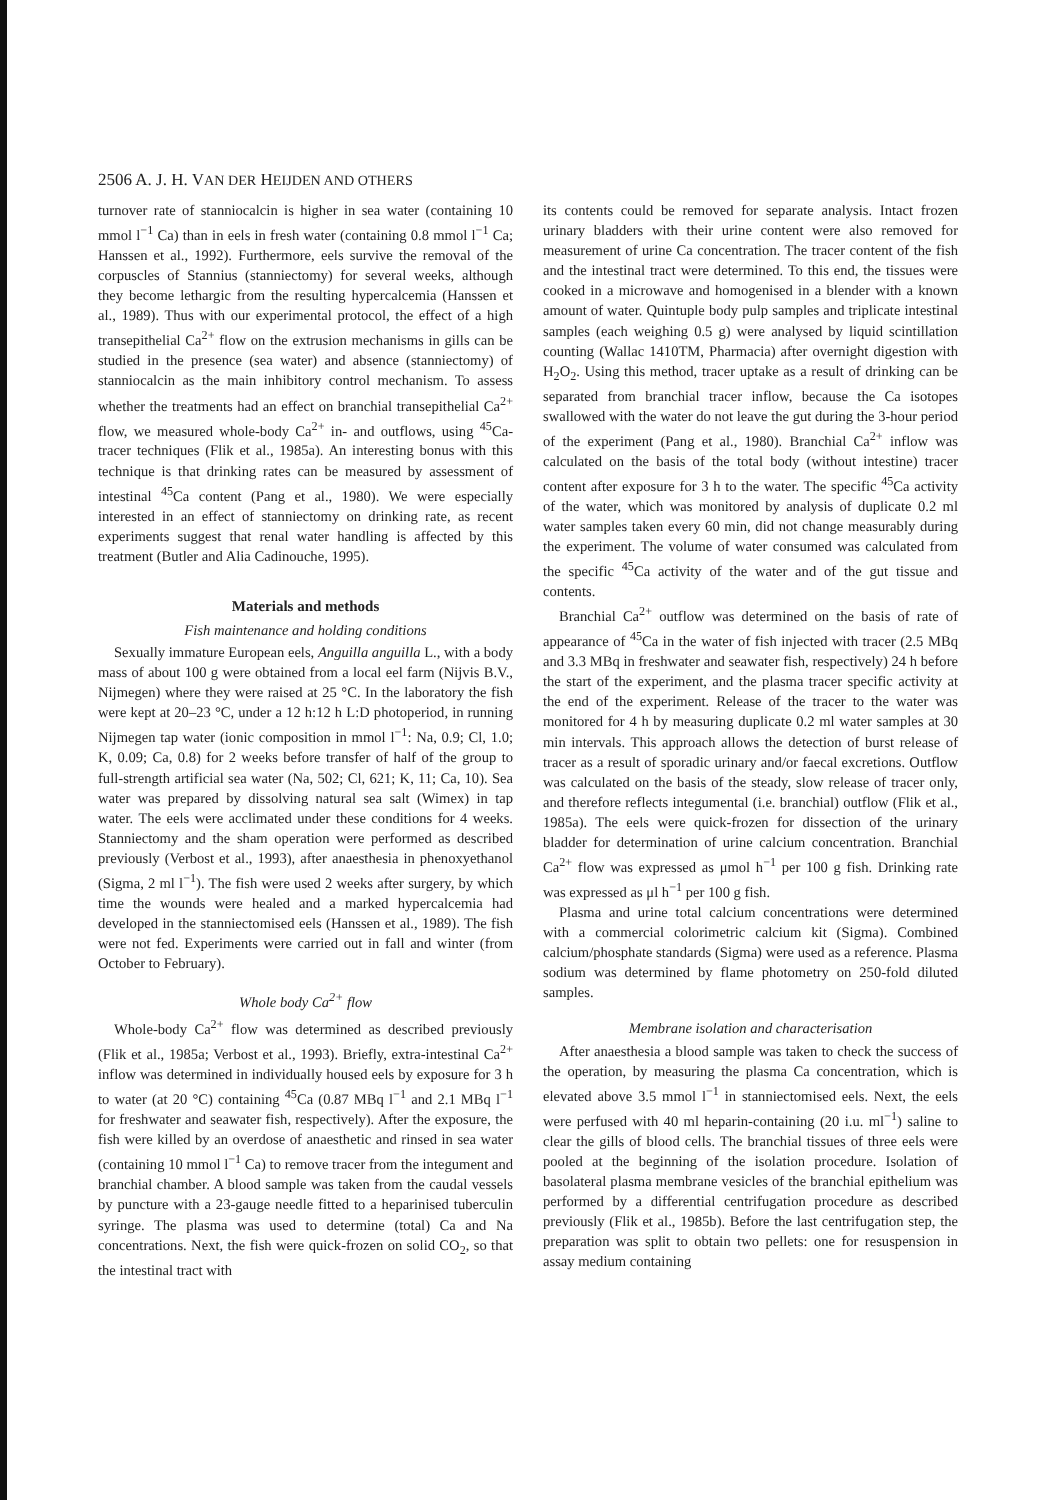2506 A. J. H. VAN DER HEIJDEN AND OTHERS
turnover rate of stanniocalcin is higher in sea water (containing 10 mmol l<sup>−1</sup> Ca) than in eels in fresh water (containing 0.8 mmol l<sup>−1</sup> Ca; Hanssen et al., 1992). Furthermore, eels survive the removal of the corpuscles of Stannius (stanniectomy) for several weeks, although they become lethargic from the resulting hypercalcemia (Hanssen et al., 1989). Thus with our experimental protocol, the effect of a high transepithelial Ca<sup>2+</sup> flow on the extrusion mechanisms in gills can be studied in the presence (sea water) and absence (stanniectomy) of stanniocalcin as the main inhibitory control mechanism. To assess whether the treatments had an effect on branchial transepithelial Ca<sup>2+</sup> flow, we measured whole-body Ca<sup>2+</sup> in- and outflows, using <sup>45</sup>Ca-tracer techniques (Flik et al., 1985a). An interesting bonus with this technique is that drinking rates can be measured by assessment of intestinal <sup>45</sup>Ca content (Pang et al., 1980). We were especially interested in an effect of stanniectomy on drinking rate, as recent experiments suggest that renal water handling is affected by this treatment (Butler and Alia Cadinouche, 1995).
Materials and methods
Fish maintenance and holding conditions
Sexually immature European eels, Anguilla anguilla L., with a body mass of about 100 g were obtained from a local eel farm (Nijvis B.V., Nijmegen) where they were raised at 25 °C. In the laboratory the fish were kept at 20–23 °C, under a 12 h:12 h L:D photoperiod, in running Nijmegen tap water (ionic composition in mmol l<sup>−1</sup>: Na, 0.9; Cl, 1.0; K, 0.09; Ca, 0.8) for 2 weeks before transfer of half of the group to full-strength artificial sea water (Na, 502; Cl, 621; K, 11; Ca, 10). Sea water was prepared by dissolving natural sea salt (Wimex) in tap water. The eels were acclimated under these conditions for 4 weeks. Stanniectomy and the sham operation were performed as described previously (Verbost et al., 1993), after anaesthesia in phenoxyethanol (Sigma, 2 ml l<sup>−1</sup>). The fish were used 2 weeks after surgery, by which time the wounds were healed and a marked hypercalcemia had developed in the stanniectomised eels (Hanssen et al., 1989). The fish were not fed. Experiments were carried out in fall and winter (from October to February).
Whole body Ca<sup>2+</sup> flow
Whole-body Ca<sup>2+</sup> flow was determined as described previously (Flik et al., 1985a; Verbost et al., 1993). Briefly, extra-intestinal Ca<sup>2+</sup> inflow was determined in individually housed eels by exposure for 3 h to water (at 20 °C) containing <sup>45</sup>Ca (0.87 MBq l<sup>−1</sup> and 2.1 MBq l<sup>−1</sup> for freshwater and seawater fish, respectively). After the exposure, the fish were killed by an overdose of anaesthetic and rinsed in sea water (containing 10 mmol l<sup>−1</sup> Ca) to remove tracer from the integument and branchial chamber. A blood sample was taken from the caudal vessels by puncture with a 23-gauge needle fitted to a heparinised tuberculin syringe. The plasma was used to determine (total) Ca and Na concentrations. Next, the fish were quick-frozen on solid CO<sub>2</sub>, so that the intestinal tract with
its contents could be removed for separate analysis. Intact frozen urinary bladders with their urine content were also removed for measurement of urine Ca concentration. The tracer content of the fish and the intestinal tract were determined. To this end, the tissues were cooked in a microwave and homogenised in a blender with a known amount of water. Quintuple body pulp samples and triplicate intestinal samples (each weighing 0.5 g) were analysed by liquid scintillation counting (Wallac 1410TM, Pharmacia) after overnight digestion with H<sub>2</sub>O<sub>2</sub>. Using this method, tracer uptake as a result of drinking can be separated from branchial tracer inflow, because the Ca isotopes swallowed with the water do not leave the gut during the 3-hour period of the experiment (Pang et al., 1980). Branchial Ca<sup>2+</sup> inflow was calculated on the basis of the total body (without intestine) tracer content after exposure for 3 h to the water. The specific <sup>45</sup>Ca activity of the water, which was monitored by analysis of duplicate 0.2 ml water samples taken every 60 min, did not change measurably during the experiment. The volume of water consumed was calculated from the specific <sup>45</sup>Ca activity of the water and of the gut tissue and contents.
Branchial Ca<sup>2+</sup> outflow was determined on the basis of rate of appearance of <sup>45</sup>Ca in the water of fish injected with tracer (2.5 MBq and 3.3 MBq in freshwater and seawater fish, respectively) 24 h before the start of the experiment, and the plasma tracer specific activity at the end of the experiment. Release of the tracer to the water was monitored for 4 h by measuring duplicate 0.2 ml water samples at 30 min intervals. This approach allows the detection of burst release of tracer as a result of sporadic urinary and/or faecal excretions. Outflow was calculated on the basis of the steady, slow release of tracer only, and therefore reflects integumental (i.e. branchial) outflow (Flik et al., 1985a). The eels were quick-frozen for dissection of the urinary bladder for determination of urine calcium concentration. Branchial Ca<sup>2+</sup> flow was expressed as μmol h<sup>−1</sup> per 100 g fish. Drinking rate was expressed as μl h<sup>−1</sup> per 100 g fish.
Plasma and urine total calcium concentrations were determined with a commercial colorimetric calcium kit (Sigma). Combined calcium/phosphate standards (Sigma) were used as a reference. Plasma sodium was determined by flame photometry on 250-fold diluted samples.
Membrane isolation and characterisation
After anaesthesia a blood sample was taken to check the success of the operation, by measuring the plasma Ca concentration, which is elevated above 3.5 mmol l<sup>−1</sup> in stanniectomised eels. Next, the eels were perfused with 40 ml heparin-containing (20 i.u. ml<sup>−1</sup>) saline to clear the gills of blood cells. The branchial tissues of three eels were pooled at the beginning of the isolation procedure. Isolation of basolateral plasma membrane vesicles of the branchial epithelium was performed by a differential centrifugation procedure as described previously (Flik et al., 1985b). Before the last centrifugation step, the preparation was split to obtain two pellets: one for resuspension in assay medium containing